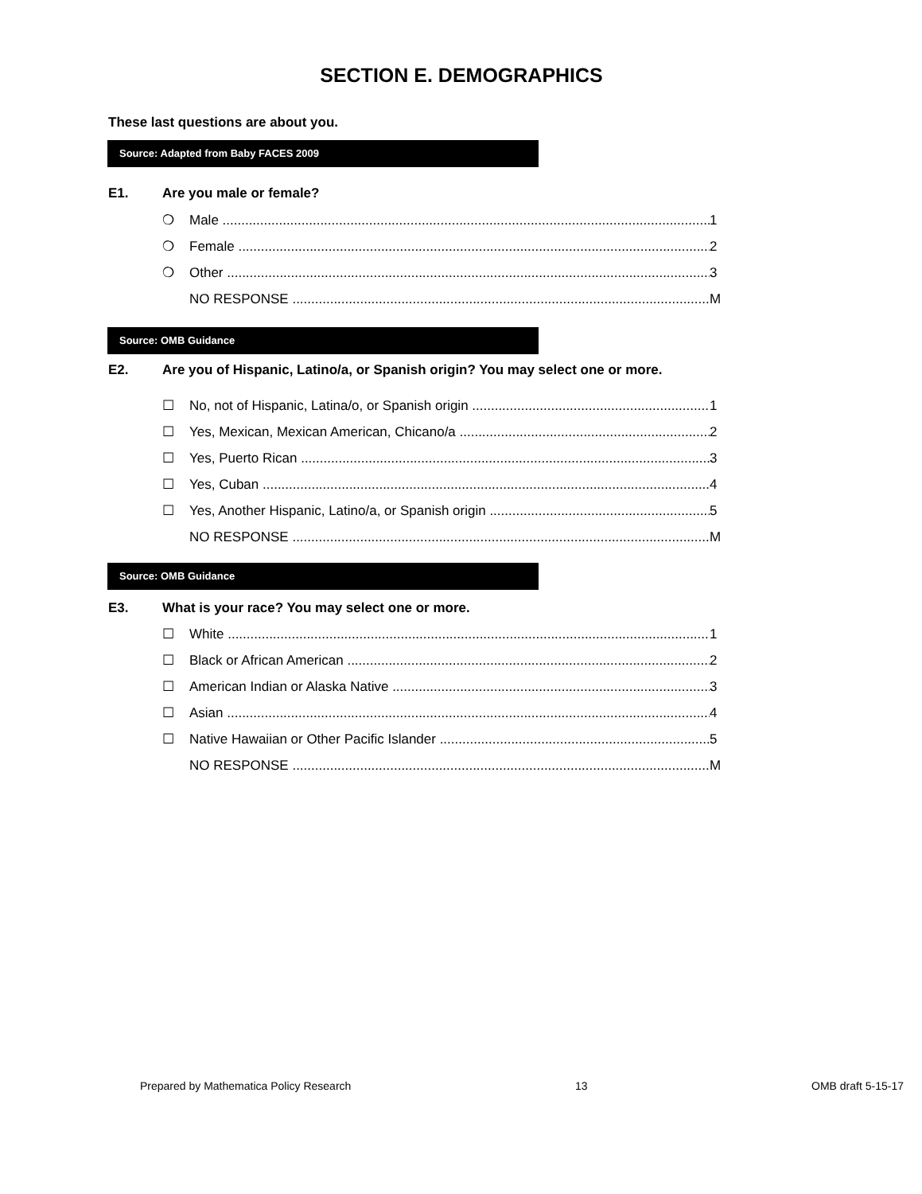SECTION E. DEMOGRAPHICS
These last questions are about you.
Source: Adapted from Baby FACES 2009
E1. Are you male or female?
❍ Male 1
❍ Female 2
❍ Other 3
NO RESPONSE M
Source: OMB Guidance
E2. Are you of Hispanic, Latino/a, or Spanish origin? You may select one or more.
☐ No, not of Hispanic, Latina/o, or Spanish origin 1
☐ Yes, Mexican, Mexican American, Chicano/a 2
☐ Yes, Puerto Rican 3
☐ Yes, Cuban 4
☐ Yes, Another Hispanic, Latino/a, or Spanish origin 5
NO RESPONSE M
Source: OMB Guidance
E3. What is your race? You may select one or more.
☐ White 1
☐ Black or African American 2
☐ American Indian or Alaska Native 3
☐ Asian 4
☐ Native Hawaiian or Other Pacific Islander 5
NO RESPONSE M
Prepared by Mathematica Policy Research 13 OMB draft 5-15-17